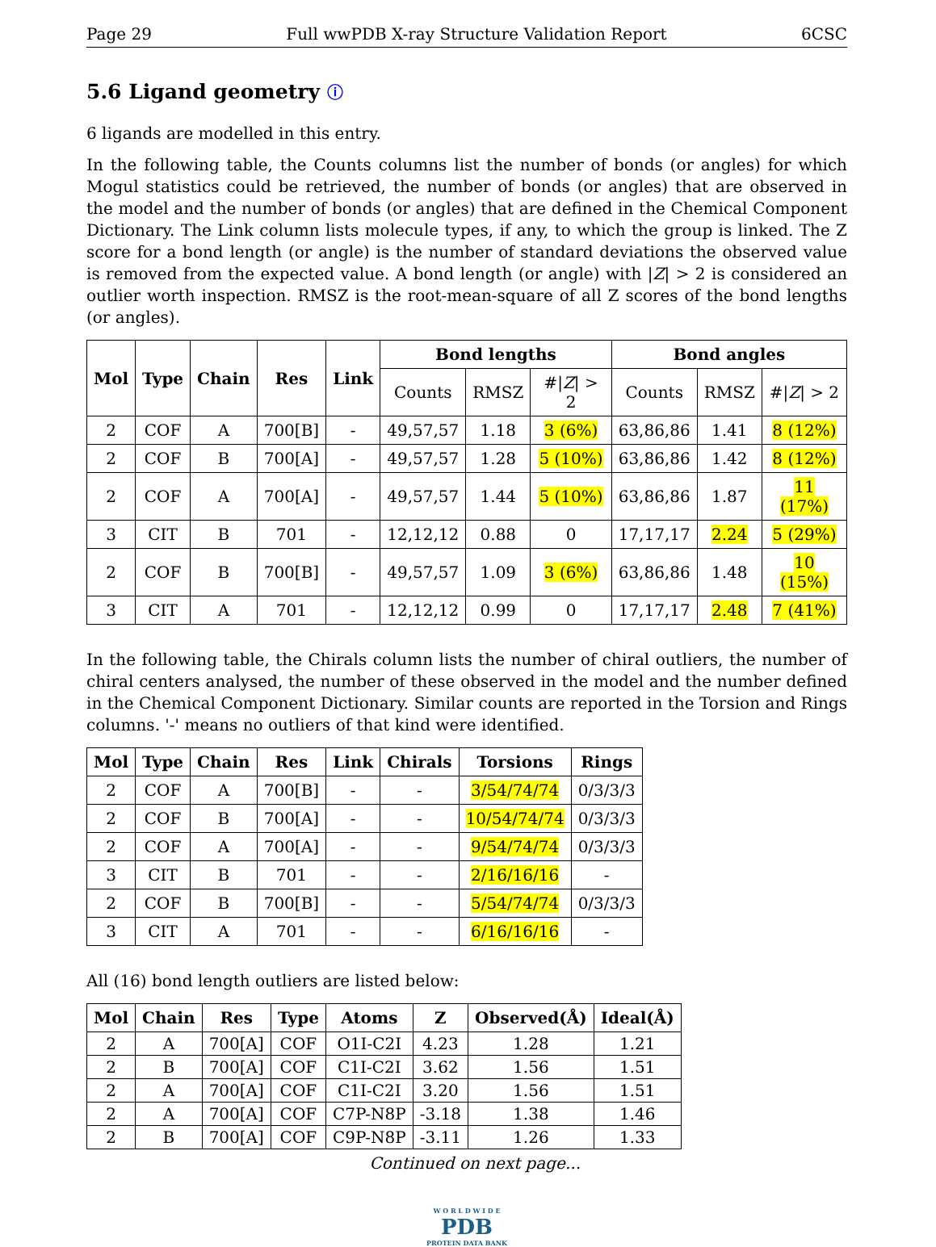Page 29 Full wwPDB X-ray Structure Validation Report 6CSC
5.6 Ligand geometry ⓘ
6 ligands are modelled in this entry.
In the following table, the Counts columns list the number of bonds (or angles) for which Mogul statistics could be retrieved, the number of bonds (or angles) that are observed in the model and the number of bonds (or angles) that are defined in the Chemical Component Dictionary. The Link column lists molecule types, if any, to which the group is linked. The Z score for a bond length (or angle) is the number of standard deviations the observed value is removed from the expected value. A bond length (or angle) with |Z| > 2 is considered an outlier worth inspection. RMSZ is the root-mean-square of all Z scores of the bond lengths (or angles).
| Mol | Type | Chain | Res | Link | Bond lengths | | | Bond angles | | |
| --- | --- | --- | --- | --- | --- | --- | --- | --- | --- | --- |
| | | | | | Counts | RMSZ | #/ Z / > 2 | Counts | RMSZ | #/ Z / > 2 |
| 2 | COF | A | 700[B] | - | 49,57,57 | 1.18 | 3 (6%) | 63,86,86 | 1.41 | 8 (12%) |
| 2 | COF | B | 700[A] | - | 49,57,57 | 1.28 | 5 (10%) | 63,86,86 | 1.42 | 8 (12%) |
| 2 | COF | A | 700[A] | - | 49,57,57 | 1.44 | 5 (10%) | 63,86,86 | 1.87 | 11 (17%) |
| 3 | CIT | B | 701 | - | 12,12,12 | 0.88 | 0 | 17,17,17 | 2.24 | 5 (29%) |
| 2 | COF | B | 700[B] | - | 49,57,57 | 1.09 | 3 (6%) | 63,86,86 | 1.48 | 10 (15%) |
| 3 | CIT | A | 701 | - | 12,12,12 | 0.99 | 0 | 17,17,17 | 2.48 | 7 (41%) |
In the following table, the Chirals column lists the number of chiral outliers, the number of chiral centers analysed, the number of these observed in the model and the number defined in the Chemical Component Dictionary. Similar counts are reported in the Torsion and Rings columns. '-' means no outliers of that kind were identified.
| Mol | Type | Chain | Res | Link | Chirals | Torsions | Rings |
| --- | --- | --- | --- | --- | --- | --- | --- |
| 2 | COF | A | 700[B] | - | - | 3/54/74/74 | 0/3/3/3 |
| 2 | COF | B | 700[A] | - | - | 10/54/74/74 | 0/3/3/3 |
| 2 | COF | A | 700[A] | - | - | 9/54/74/74 | 0/3/3/3 |
| 3 | CIT | B | 701 | - | - | 2/16/16/16 | - |
| 2 | COF | B | 700[B] | - | - | 5/54/74/74 | 0/3/3/3 |
| 3 | CIT | A | 701 | - | - | 6/16/16/16 | - |
All (16) bond length outliers are listed below:
| Mol | Chain | Res | Type | Atoms | Z | Observed(Å) | Ideal(Å) |
| --- | --- | --- | --- | --- | --- | --- | --- |
| 2 | A | 700[A] | COF | O1I-C2I | 4.23 | 1.28 | 1.21 |
| 2 | B | 700[A] | COF | C1I-C2I | 3.62 | 1.56 | 1.51 |
| 2 | A | 700[A] | COF | C1I-C2I | 3.20 | 1.56 | 1.51 |
| 2 | A | 700[A] | COF | C7P-N8P | -3.18 | 1.38 | 1.46 |
| 2 | B | 700[A] | COF | C9P-N8P | -3.11 | 1.26 | 1.33 |
Continued on next page...
W O R L D W I D E
PDB
PROTEIN DATA BANK